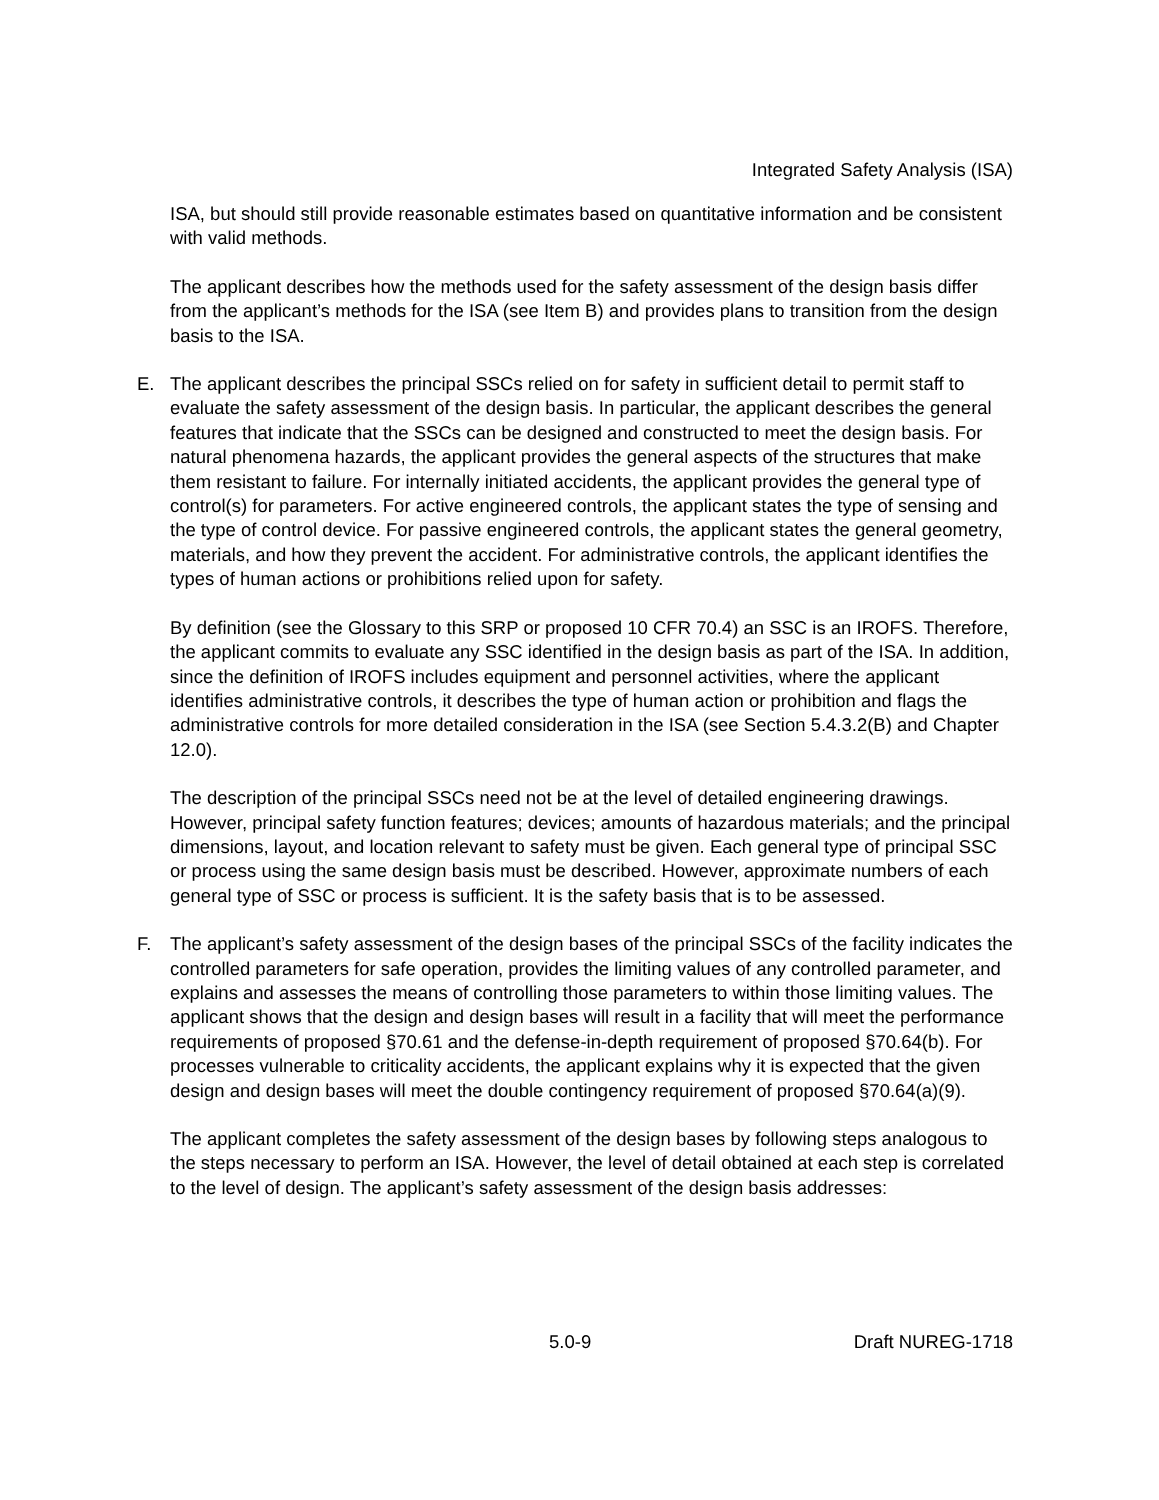Integrated Safety Analysis (ISA)
ISA, but should still provide reasonable estimates based on quantitative information and be consistent with valid methods.
The applicant describes how the methods used for the safety assessment of the design basis differ from the applicant’s methods for the ISA (see Item B) and provides plans to transition from the design basis to the ISA.
E. The applicant describes the principal SSCs relied on for safety in sufficient detail to permit staff to evaluate the safety assessment of the design basis. In particular, the applicant describes the general features that indicate that the SSCs can be designed and constructed to meet the design basis. For natural phenomena hazards, the applicant provides the general aspects of the structures that make them resistant to failure. For internally initiated accidents, the applicant provides the general type of control(s) for parameters. For active engineered controls, the applicant states the type of sensing and the type of control device. For passive engineered controls, the applicant states the general geometry, materials, and how they prevent the accident. For administrative controls, the applicant identifies the types of human actions or prohibitions relied upon for safety.
By definition (see the Glossary to this SRP or proposed 10 CFR 70.4) an SSC is an IROFS. Therefore, the applicant commits to evaluate any SSC identified in the design basis as part of the ISA. In addition, since the definition of IROFS includes equipment and personnel activities, where the applicant identifies administrative controls, it describes the type of human action or prohibition and flags the administrative controls for more detailed consideration in the ISA (see Section 5.4.3.2(B) and Chapter 12.0).
The description of the principal SSCs need not be at the level of detailed engineering drawings. However, principal safety function features; devices; amounts of hazardous materials; and the principal dimensions, layout, and location relevant to safety must be given. Each general type of principal SSC or process using the same design basis must be described. However, approximate numbers of each general type of SSC or process is sufficient. It is the safety basis that is to be assessed.
F. The applicant’s safety assessment of the design bases of the principal SSCs of the facility indicates the controlled parameters for safe operation, provides the limiting values of any controlled parameter, and explains and assesses the means of controlling those parameters to within those limiting values. The applicant shows that the design and design bases will result in a facility that will meet the performance requirements of proposed §70.61 and the defense-in-depth requirement of proposed §70.64(b). For processes vulnerable to criticality accidents, the applicant explains why it is expected that the given design and design bases will meet the double contingency requirement of proposed §70.64(a)(9).
The applicant completes the safety assessment of the design bases by following steps analogous to the steps necessary to perform an ISA. However, the level of detail obtained at each step is correlated to the level of design. The applicant’s safety assessment of the design basis addresses:
5.0-9 Draft NUREG-1718